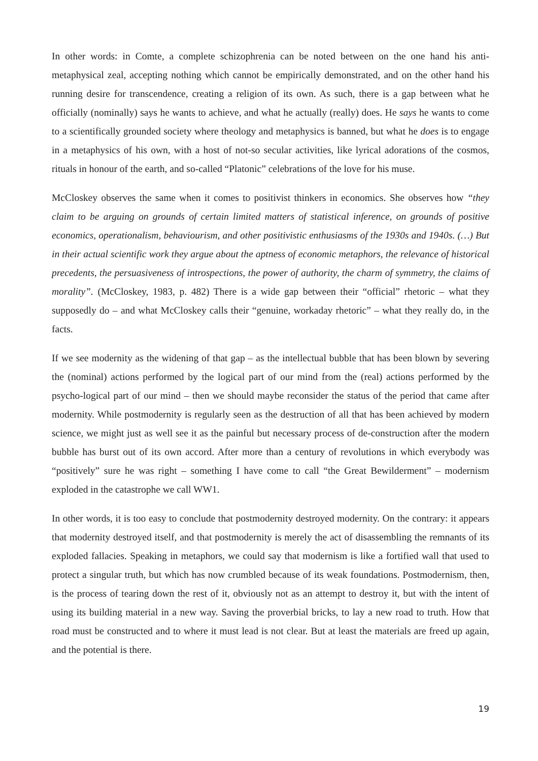In other words: in Comte, a complete schizophrenia can be noted between on the one hand his anti-metaphysical zeal, accepting nothing which cannot be empirically demonstrated, and on the other hand his running desire for transcendence, creating a religion of its own. As such, there is a gap between what he officially (nominally) says he wants to achieve, and what he actually (really) does. He says he wants to come to a scientifically grounded society where theology and metaphysics is banned, but what he does is to engage in a metaphysics of his own, with a host of not-so secular activities, like lyrical adorations of the cosmos, rituals in honour of the earth, and so-called “Platonic” celebrations of the love for his muse.
McCloskey observes the same when it comes to positivist thinkers in economics. She observes how “they claim to be arguing on grounds of certain limited matters of statistical inference, on grounds of positive economics, operationalism, behaviourism, and other positivistic enthusiasms of the 1930s and 1940s. (…) But in their actual scientific work they argue about the aptness of economic metaphors, the relevance of historical precedents, the persuasiveness of introspections, the power of authority, the charm of symmetry, the claims of morality”. (McCloskey, 1983, p. 482) There is a wide gap between their “official” rhetoric – what they supposedly do – and what McCloskey calls their “genuine, workaday rhetoric” – what they really do, in the facts.
If we see modernity as the widening of that gap – as the intellectual bubble that has been blown by severing the (nominal) actions performed by the logical part of our mind from the (real) actions performed by the psycho-logical part of our mind – then we should maybe reconsider the status of the period that came after modernity. While postmodernity is regularly seen as the destruction of all that has been achieved by modern science, we might just as well see it as the painful but necessary process of de-construction after the modern bubble has burst out of its own accord. After more than a century of revolutions in which everybody was “positively” sure he was right – something I have come to call “the Great Bewilderment” – modernism exploded in the catastrophe we call WW1.
In other words, it is too easy to conclude that postmodernity destroyed modernity. On the contrary: it appears that modernity destroyed itself, and that postmodernity is merely the act of disassembling the remnants of its exploded fallacies. Speaking in metaphors, we could say that modernism is like a fortified wall that used to protect a singular truth, but which has now crumbled because of its weak foundations. Postmodernism, then, is the process of tearing down the rest of it, obviously not as an attempt to destroy it, but with the intent of using its building material in a new way. Saving the proverbial bricks, to lay a new road to truth. How that road must be constructed and to where it must lead is not clear. But at least the materials are freed up again, and the potential is there.
19